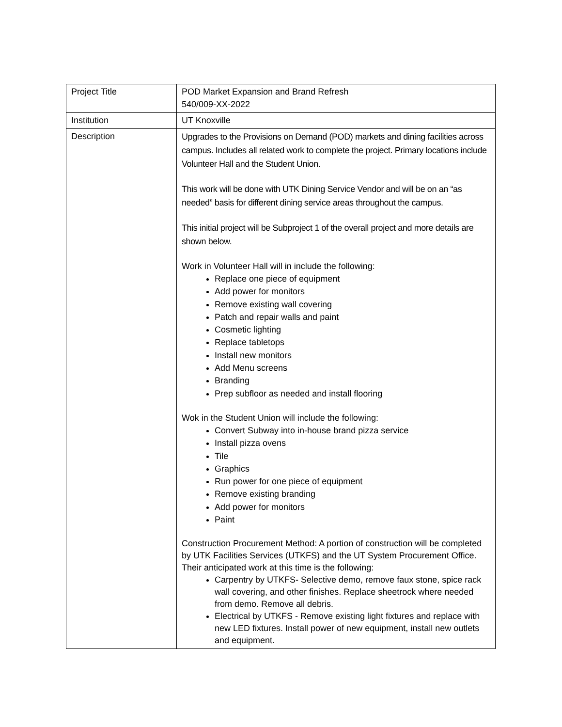| Project Title | POD Market Expansion and Brand Refresh 540/009-XX-2022 |
| Institution | UT Knoxville |
| Description | Upgrades to the Provisions on Demand (POD) markets and dining facilities across campus. Includes all related work to complete the project. Primary locations include Volunteer Hall and the Student Union. This work will be done with UTK Dining Service Vendor and will be on an “as needed” basis for different dining service areas throughout the campus. This initial project will be Subproject 1 of the overall project and more details are shown below. Work in Volunteer Hall will in include the following: Replace one piece of equipment Add power for monitors Remove existing wall covering Patch and repair walls and paint Cosmetic lighting Replace tabletops Install new monitors Add Menu screens Branding Prep subfloor as needed and install flooring Wok in the Student Union will include the following: Convert Subway into in-house brand pizza service Install pizza ovens Tile Graphics Run power for one piece of equipment Remove existing branding Add power for monitors Paint Construction Procurement Method: A portion of construction will be completed by UTK Facilities Services (UTKFS) and the UT System Procurement Office. Their anticipated work at this time is the following: Carpentry by UTKFS- Selective demo, remove faux stone, spice rack wall covering, and other finishes. Replace sheetrock where needed from demo. Remove all debris. Electrical by UTKFS - Remove existing light fixtures and replace with new LED fixtures. Install power of new equipment, install new outlets and equipment. |